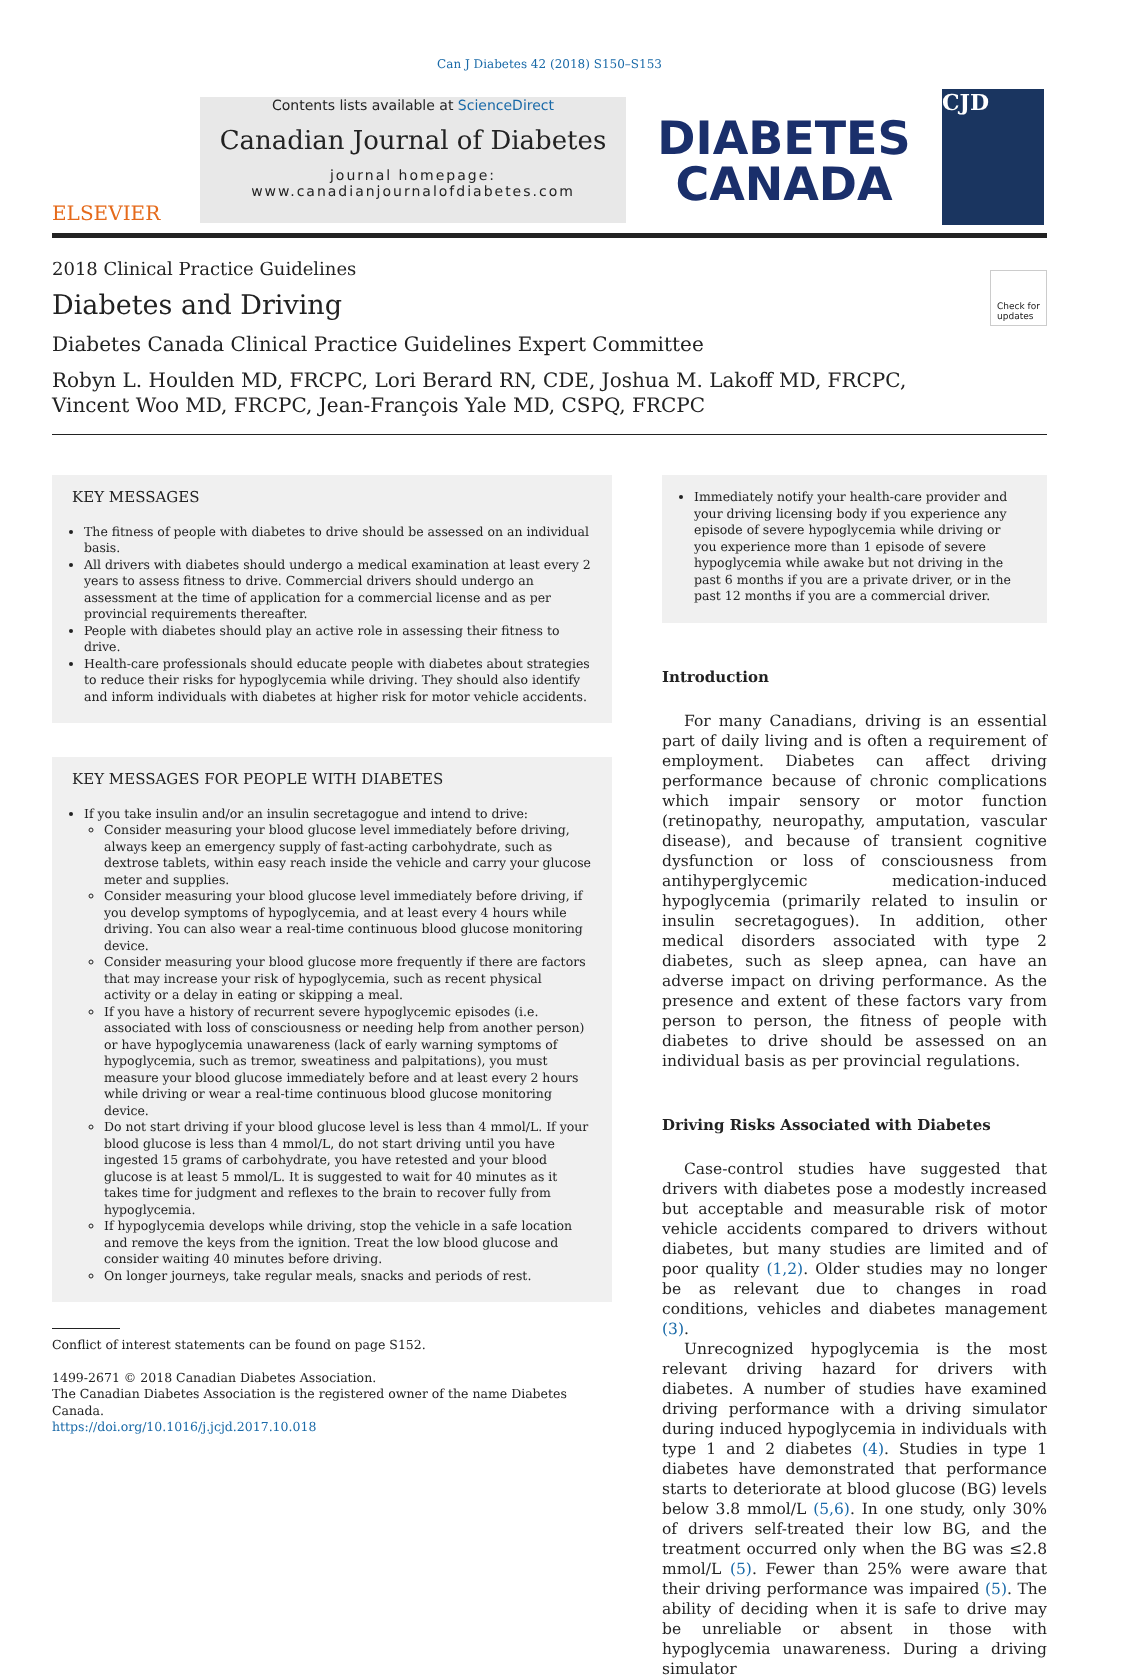Can J Diabetes 42 (2018) S150–S153
ELSEVIER
Contents lists available at ScienceDirect
Canadian Journal of Diabetes
journal homepage:
www.canadianjournalofdiabetes.com
DIABETES
CANADA
CJD
2018 Clinical Practice Guidelines
Diabetes and Driving
Check for
updates
Diabetes Canada Clinical Practice Guidelines Expert Committee
Robyn L. Houlden MD, FRCPC, Lori Berard RN, CDE, Joshua M. Lakoff MD, FRCPC,
Vincent Woo MD, FRCPC, Jean-François Yale MD, CSPQ, FRCPC
KEY MESSAGES
The fitness of people with diabetes to drive should be assessed on an individual basis.
All drivers with diabetes should undergo a medical examination at least every 2 years to assess fitness to drive. Commercial drivers should undergo an assessment at the time of application for a commercial license and as per provincial requirements thereafter.
People with diabetes should play an active role in assessing their fitness to drive.
Health-care professionals should educate people with diabetes about strategies to reduce their risks for hypoglycemia while driving. They should also identify and inform individuals with diabetes at higher risk for motor vehicle accidents.
KEY MESSAGES FOR PEOPLE WITH DIABETES
If you take insulin and/or an insulin secretagogue and intend to drive:
Consider measuring your blood glucose level immediately before driving, always keep an emergency supply of fast-acting carbohydrate, such as dextrose tablets, within easy reach inside the vehicle and carry your glucose meter and supplies.
Consider measuring your blood glucose level immediately before driving, if you develop symptoms of hypoglycemia, and at least every 4 hours while driving. You can also wear a real-time continuous blood glucose monitoring device.
Consider measuring your blood glucose more frequently if there are factors that may increase your risk of hypoglycemia, such as recent physical activity or a delay in eating or skipping a meal.
If you have a history of recurrent severe hypoglycemic episodes (i.e. associated with loss of consciousness or needing help from another person) or have hypoglycemia unawareness (lack of early warning symptoms of hypoglycemia, such as tremor, sweatiness and palpitations), you must measure your blood glucose immediately before and at least every 2 hours while driving or wear a real-time continuous blood glucose monitoring device.
Do not start driving if your blood glucose level is less than 4 mmol/L. If your blood glucose is less than 4 mmol/L, do not start driving until you have ingested 15 grams of carbohydrate, you have retested and your blood glucose is at least 5 mmol/L. It is suggested to wait for 40 minutes as it takes time for judgment and reflexes to the brain to recover fully from hypoglycemia.
If hypoglycemia develops while driving, stop the vehicle in a safe location and remove the keys from the ignition. Treat the low blood glucose and consider waiting 40 minutes before driving.
On longer journeys, take regular meals, snacks and periods of rest.
Conflict of interest statements can be found on page S152.
1499-2671 © 2018 Canadian Diabetes Association.
The Canadian Diabetes Association is the registered owner of the name Diabetes Canada.
https://doi.org/10.1016/j.jcjd.2017.10.018
Immediately notify your health-care provider and your driving licensing body if you experience any episode of severe hypoglycemia while driving or you experience more than 1 episode of severe hypoglycemia while awake but not driving in the past 6 months if you are a private driver, or in the past 12 months if you are a commercial driver.
Introduction
For many Canadians, driving is an essential part of daily living and is often a requirement of employment. Diabetes can affect driving performance because of chronic complications which impair sensory or motor function (retinopathy, neuropathy, amputation, vascular disease), and because of transient cognitive dysfunction or loss of consciousness from antihyperglycemic medication-induced hypoglycemia (primarily related to insulin or insulin secretagogues). In addition, other medical disorders associated with type 2 diabetes, such as sleep apnea, can have an adverse impact on driving performance. As the presence and extent of these factors vary from person to person, the fitness of people with diabetes to drive should be assessed on an individual basis as per provincial regulations.
Driving Risks Associated with Diabetes
Case-control studies have suggested that drivers with diabetes pose a modestly increased but acceptable and measurable risk of motor vehicle accidents compared to drivers without diabetes, but many studies are limited and of poor quality (1,2). Older studies may no longer be as relevant due to changes in road conditions, vehicles and diabetes management (3).
Unrecognized hypoglycemia is the most relevant driving hazard for drivers with diabetes. A number of studies have examined driving performance with a driving simulator during induced hypoglycemia in individuals with type 1 and 2 diabetes (4). Studies in type 1 diabetes have demonstrated that performance starts to deteriorate at blood glucose (BG) levels below 3.8 mmol/L (5,6). In one study, only 30% of drivers self-treated their low BG, and the treatment occurred only when the BG was ≤2.8 mmol/L (5). Fewer than 25% were aware that their driving performance was impaired (5). The ability of deciding when it is safe to drive may be unreliable or absent in those with hypoglycemia unawareness. During a driving simulator